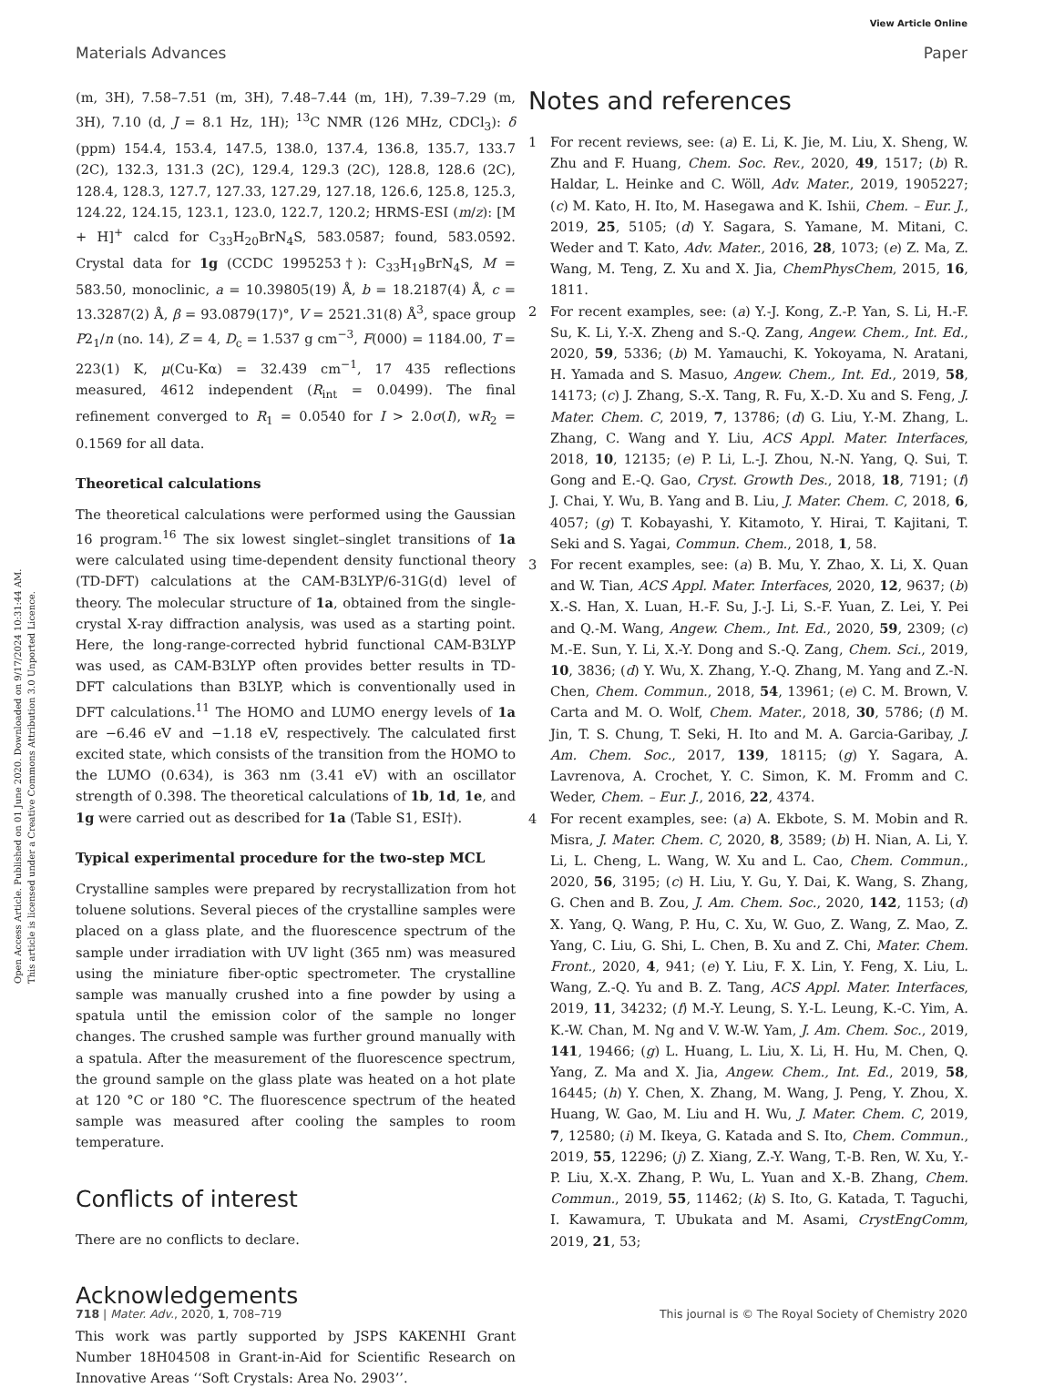View Article Online
Materials Advances Paper
Open Access Article. Published on 01 June 2020. Downloaded on 9/17/2024 10:31:44 AM.
This article is licensed under a Creative Commons Attribution 3.0 Unported Licence.
(m, 3H), 7.58–7.51 (m, 3H), 7.48–7.44 (m, 1H), 7.39–7.29 (m, 3H), 7.10 (d, J = 8.1 Hz, 1H); <sup>13</sup>C NMR (126 MHz, CDCl<sub>3</sub>): δ (ppm) 154.4, 153.4, 147.5, 138.0, 137.4, 136.8, 135.7, 133.7 (2C), 132.3, 131.3 (2C), 129.4, 129.3 (2C), 128.8, 128.6 (2C), 128.4, 128.3, 127.7, 127.33, 127.29, 127.18, 126.6, 125.8, 125.3, 124.22, 124.15, 123.1, 123.0, 122.7, 120.2; HRMS-ESI (m/z): [M + H]<sup>+</sup> calcd for C<sub>33</sub>H<sub>20</sub>BrN<sub>4</sub>S, 583.0587; found, 583.0592. Crystal data for 1g (CCDC 1995253†): C<sub>33</sub>H<sub>19</sub>BrN<sub>4</sub>S, M = 583.50, monoclinic, a = 10.39805(19) Å, b = 18.2187(4) Å, c = 13.3287(2) Å, β = 93.0879(17)°, V = 2521.31(8) Å<sup>3</sup>, space group P2<sub>1</sub>/n (no. 14), Z = 4, D<sub>c</sub> = 1.537 g cm<sup>−3</sup>, F(000) = 1184.00, T = 223(1) K, μ(Cu-Kα) = 32.439 cm<sup>−1</sup>, 17 435 reflections measured, 4612 independent (R<sub>int</sub> = 0.0499). The final refinement converged to R<sub>1</sub> = 0.0540 for I > 2.0σ(I), wR<sub>2</sub> = 0.1569 for all data.
Theoretical calculations
The theoretical calculations were performed using the Gaussian 16 program.<sup>16</sup> The six lowest singlet–singlet transitions of 1a were calculated using time-dependent density functional theory (TD-DFT) calculations at the CAM-B3LYP/6-31G(d) level of theory. The molecular structure of 1a, obtained from the single-crystal X-ray diffraction analysis, was used as a starting point. Here, the long-range-corrected hybrid functional CAM-B3LYP was used, as CAM-B3LYP often provides better results in TD-DFT calculations than B3LYP, which is conventionally used in DFT calculations.<sup>11</sup> The HOMO and LUMO energy levels of 1a are −6.46 eV and −1.18 eV, respectively. The calculated first excited state, which consists of the transition from the HOMO to the LUMO (0.634), is 363 nm (3.41 eV) with an oscillator strength of 0.398. The theoretical calculations of 1b, 1d, 1e, and 1g were carried out as described for 1a (Table S1, ESI†).
Typical experimental procedure for the two-step MCL
Crystalline samples were prepared by recrystallization from hot toluene solutions. Several pieces of the crystalline samples were placed on a glass plate, and the fluorescence spectrum of the sample under irradiation with UV light (365 nm) was measured using the miniature fiber-optic spectrometer. The crystalline sample was manually crushed into a fine powder by using a spatula until the emission color of the sample no longer changes. The crushed sample was further ground manually with a spatula. After the measurement of the fluorescence spectrum, the ground sample on the glass plate was heated on a hot plate at 120 °C or 180 °C. The fluorescence spectrum of the heated sample was measured after cooling the samples to room temperature.
Conflicts of interest
There are no conflicts to declare.
Acknowledgements
This work was partly supported by JSPS KAKENHI Grant Number 18H04508 in Grant-in-Aid for Scientific Research on Innovative Areas ‘‘Soft Crystals: Area No. 2903’’.
Notes and references
1 For recent reviews, see: (a) E. Li, K. Jie, M. Liu, X. Sheng, W. Zhu and F. Huang, Chem. Soc. Rev., 2020, 49, 1517; (b) R. Haldar, L. Heinke and C. Wöll, Adv. Mater., 2019, 1905227; (c) M. Kato, H. Ito, M. Hasegawa and K. Ishii, Chem. – Eur. J., 2019, 25, 5105; (d) Y. Sagara, S. Yamane, M. Mitani, C. Weder and T. Kato, Adv. Mater., 2016, 28, 1073; (e) Z. Ma, Z. Wang, M. Teng, Z. Xu and X. Jia, ChemPhysChem, 2015, 16, 1811.
2 For recent examples, see: (a) Y.-J. Kong, Z.-P. Yan, S. Li, H.-F. Su, K. Li, Y.-X. Zheng and S.-Q. Zang, Angew. Chem., Int. Ed., 2020, 59, 5336; (b) M. Yamauchi, K. Yokoyama, N. Aratani, H. Yamada and S. Masuo, Angew. Chem., Int. Ed., 2019, 58, 14173; (c) J. Zhang, S.-X. Tang, R. Fu, X.-D. Xu and S. Feng, J. Mater. Chem. C, 2019, 7, 13786; (d) G. Liu, Y.-M. Zhang, L. Zhang, C. Wang and Y. Liu, ACS Appl. Mater. Interfaces, 2018, 10, 12135; (e) P. Li, L.-J. Zhou, N.-N. Yang, Q. Sui, T. Gong and E.-Q. Gao, Cryst. Growth Des., 2018, 18, 7191; (f) J. Chai, Y. Wu, B. Yang and B. Liu, J. Mater. Chem. C, 2018, 6, 4057; (g) T. Kobayashi, Y. Kitamoto, Y. Hirai, T. Kajitani, T. Seki and S. Yagai, Commun. Chem., 2018, 1, 58.
3 For recent examples, see: (a) B. Mu, Y. Zhao, X. Li, X. Quan and W. Tian, ACS Appl. Mater. Interfaces, 2020, 12, 9637; (b) X.-S. Han, X. Luan, H.-F. Su, J.-J. Li, S.-F. Yuan, Z. Lei, Y. Pei and Q.-M. Wang, Angew. Chem., Int. Ed., 2020, 59, 2309; (c) M.-E. Sun, Y. Li, X.-Y. Dong and S.-Q. Zang, Chem. Sci., 2019, 10, 3836; (d) Y. Wu, X. Zhang, Y.-Q. Zhang, M. Yang and Z.-N. Chen, Chem. Commun., 2018, 54, 13961; (e) C. M. Brown, V. Carta and M. O. Wolf, Chem. Mater., 2018, 30, 5786; (f) M. Jin, T. S. Chung, T. Seki, H. Ito and M. A. Garcia-Garibay, J. Am. Chem. Soc., 2017, 139, 18115; (g) Y. Sagara, A. Lavrenova, A. Crochet, Y. C. Simon, K. M. Fromm and C. Weder, Chem. – Eur. J., 2016, 22, 4374.
4 For recent examples, see: (a) A. Ekbote, S. M. Mobin and R. Misra, J. Mater. Chem. C, 2020, 8, 3589; (b) H. Nian, A. Li, Y. Li, L. Cheng, L. Wang, W. Xu and L. Cao, Chem. Commun., 2020, 56, 3195; (c) H. Liu, Y. Gu, Y. Dai, K. Wang, S. Zhang, G. Chen and B. Zou, J. Am. Chem. Soc., 2020, 142, 1153; (d) X. Yang, Q. Wang, P. Hu, C. Xu, W. Guo, Z. Wang, Z. Mao, Z. Yang, C. Liu, G. Shi, L. Chen, B. Xu and Z. Chi, Mater. Chem. Front., 2020, 4, 941; (e) Y. Liu, F. X. Lin, Y. Feng, X. Liu, L. Wang, Z.-Q. Yu and B. Z. Tang, ACS Appl. Mater. Interfaces, 2019, 11, 34232; (f) M.-Y. Leung, S. Y.-L. Leung, K.-C. Yim, A. K.-W. Chan, M. Ng and V. W.-W. Yam, J. Am. Chem. Soc., 2019, 141, 19466; (g) L. Huang, L. Liu, X. Li, H. Hu, M. Chen, Q. Yang, Z. Ma and X. Jia, Angew. Chem., Int. Ed., 2019, 58, 16445; (h) Y. Chen, X. Zhang, M. Wang, J. Peng, Y. Zhou, X. Huang, W. Gao, M. Liu and H. Wu, J. Mater. Chem. C, 2019, 7, 12580; (i) M. Ikeya, G. Katada and S. Ito, Chem. Commun., 2019, 55, 12296; (j) Z. Xiang, Z.-Y. Wang, T.-B. Ren, W. Xu, Y.-P. Liu, X.-X. Zhang, P. Wu, L. Yuan and X.-B. Zhang, Chem. Commun., 2019, 55, 11462; (k) S. Ito, G. Katada, T. Taguchi, I. Kawamura, T. Ubukata and M. Asami, CrystEngComm, 2019, 21, 53;
718 | Mater. Adv., 2020, 1, 708–719 This journal is © The Royal Society of Chemistry 2020